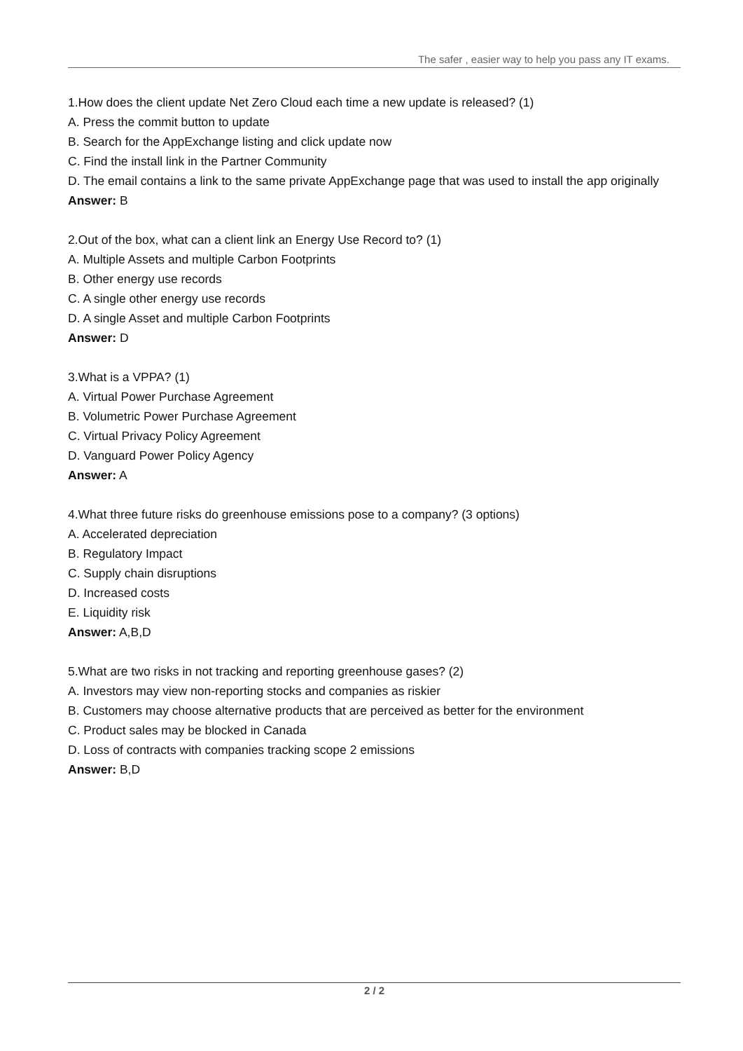The safer , easier way to help you pass any IT exams.
1.How does the client update Net Zero Cloud each time a new update is released? (1)
A. Press the commit button to update
B. Search for the AppExchange listing and click update now
C. Find the install link in the Partner Community
D. The email contains a link to the same private AppExchange page that was used to install the app originally
Answer: B
2.Out of the box, what can a client link an Energy Use Record to? (1)
A. Multiple Assets and multiple Carbon Footprints
B. Other energy use records
C. A single other energy use records
D. A single Asset and multiple Carbon Footprints
Answer: D
3.What is a VPPA? (1)
A. Virtual Power Purchase Agreement
B. Volumetric Power Purchase Agreement
C. Virtual Privacy Policy Agreement
D. Vanguard Power Policy Agency
Answer: A
4.What three future risks do greenhouse emissions pose to a company? (3 options)
A. Accelerated depreciation
B. Regulatory Impact
C. Supply chain disruptions
D. Increased costs
E. Liquidity risk
Answer: A,B,D
5.What are two risks in not tracking and reporting greenhouse gases? (2)
A. Investors may view non-reporting stocks and companies as riskier
B. Customers may choose alternative products that are perceived as better for the environment
C. Product sales may be blocked in Canada
D. Loss of contracts with companies tracking scope 2 emissions
Answer: B,D
2 / 2